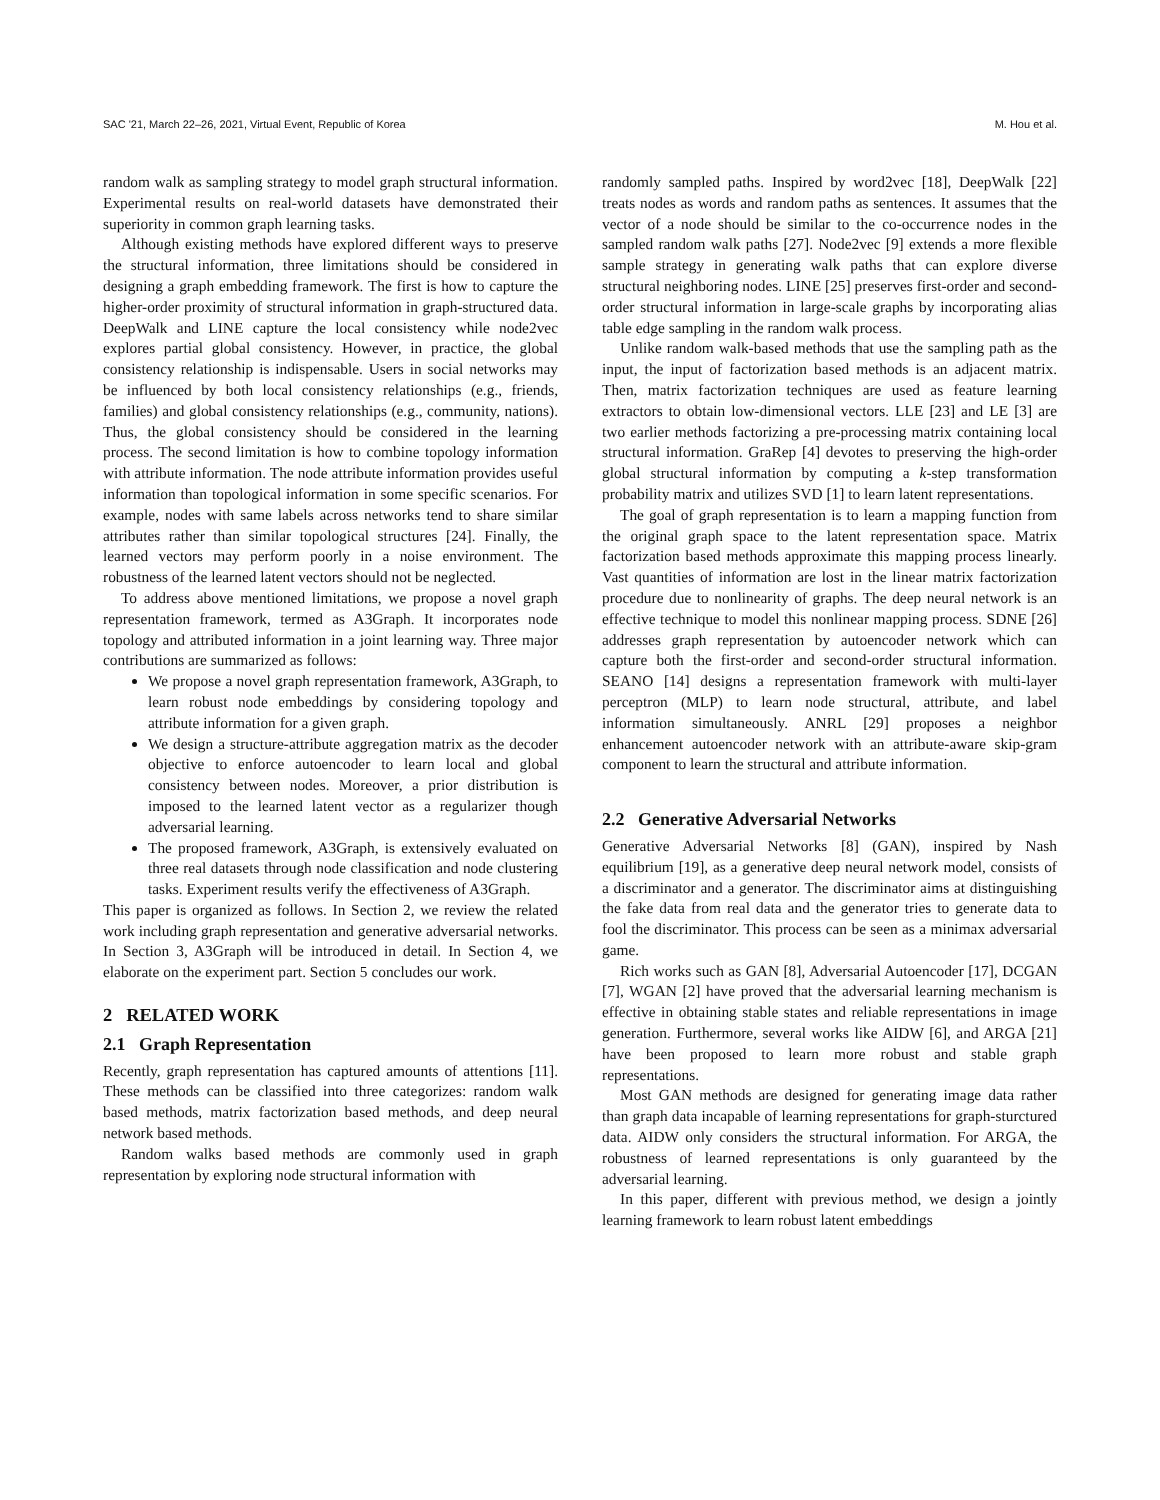SAC '21, March 22–26, 2021, Virtual Event, Republic of Korea M. Hou et al.
random walk as sampling strategy to model graph structural information. Experimental results on real-world datasets have demonstrated their superiority in common graph learning tasks.
Although existing methods have explored different ways to preserve the structural information, three limitations should be considered in designing a graph embedding framework. The first is how to capture the higher-order proximity of structural information in graph-structured data. DeepWalk and LINE capture the local consistency while node2vec explores partial global consistency. However, in practice, the global consistency relationship is indispensable. Users in social networks may be influenced by both local consistency relationships (e.g., friends, families) and global consistency relationships (e.g., community, nations). Thus, the global consistency should be considered in the learning process. The second limitation is how to combine topology information with attribute information. The node attribute information provides useful information than topological information in some specific scenarios. For example, nodes with same labels across networks tend to share similar attributes rather than similar topological structures [24]. Finally, the learned vectors may perform poorly in a noise environment. The robustness of the learned latent vectors should not be neglected.
To address above mentioned limitations, we propose a novel graph representation framework, termed as A3Graph. It incorporates node topology and attributed information in a joint learning way. Three major contributions are summarized as follows:
We propose a novel graph representation framework, A3Graph, to learn robust node embeddings by considering topology and attribute information for a given graph.
We design a structure-attribute aggregation matrix as the decoder objective to enforce autoencoder to learn local and global consistency between nodes. Moreover, a prior distribution is imposed to the learned latent vector as a regularizer though adversarial learning.
The proposed framework, A3Graph, is extensively evaluated on three real datasets through node classification and node clustering tasks. Experiment results verify the effectiveness of A3Graph.
This paper is organized as follows. In Section 2, we review the related work including graph representation and generative adversarial networks. In Section 3, A3Graph will be introduced in detail. In Section 4, we elaborate on the experiment part. Section 5 concludes our work.
2 RELATED WORK
2.1 Graph Representation
Recently, graph representation has captured amounts of attentions [11]. These methods can be classified into three categorizes: random walk based methods, matrix factorization based methods, and deep neural network based methods.
Random walks based methods are commonly used in graph representation by exploring node structural information with
randomly sampled paths. Inspired by word2vec [18], DeepWalk [22] treats nodes as words and random paths as sentences. It assumes that the vector of a node should be similar to the co-occurrence nodes in the sampled random walk paths [27]. Node2vec [9] extends a more flexible sample strategy in generating walk paths that can explore diverse structural neighboring nodes. LINE [25] preserves first-order and second-order structural information in large-scale graphs by incorporating alias table edge sampling in the random walk process.
Unlike random walk-based methods that use the sampling path as the input, the input of factorization based methods is an adjacent matrix. Then, matrix factorization techniques are used as feature learning extractors to obtain low-dimensional vectors. LLE [23] and LE [3] are two earlier methods factorizing a pre-processing matrix containing local structural information. GraRep [4] devotes to preserving the high-order global structural information by computing a k-step transformation probability matrix and utilizes SVD [1] to learn latent representations.
The goal of graph representation is to learn a mapping function from the original graph space to the latent representation space. Matrix factorization based methods approximate this mapping process linearly. Vast quantities of information are lost in the linear matrix factorization procedure due to nonlinearity of graphs. The deep neural network is an effective technique to model this nonlinear mapping process. SDNE [26] addresses graph representation by autoencoder network which can capture both the first-order and second-order structural information. SEANO [14] designs a representation framework with multi-layer perceptron (MLP) to learn node structural, attribute, and label information simultaneously. ANRL [29] proposes a neighbor enhancement autoencoder network with an attribute-aware skip-gram component to learn the structural and attribute information.
2.2 Generative Adversarial Networks
Generative Adversarial Networks [8] (GAN), inspired by Nash equilibrium [19], as a generative deep neural network model, consists of a discriminator and a generator. The discriminator aims at distinguishing the fake data from real data and the generator tries to generate data to fool the discriminator. This process can be seen as a minimax adversarial game.
Rich works such as GAN [8], Adversarial Autoencoder [17], DCGAN [7], WGAN [2] have proved that the adversarial learning mechanism is effective in obtaining stable states and reliable representations in image generation. Furthermore, several works like AIDW [6], and ARGA [21] have been proposed to learn more robust and stable graph representations.
Most GAN methods are designed for generating image data rather than graph data incapable of learning representations for graph-sturctured data. AIDW only considers the structural information. For ARGA, the robustness of learned representations is only guaranteed by the adversarial learning.
In this paper, different with previous method, we design a jointly learning framework to learn robust latent embeddings